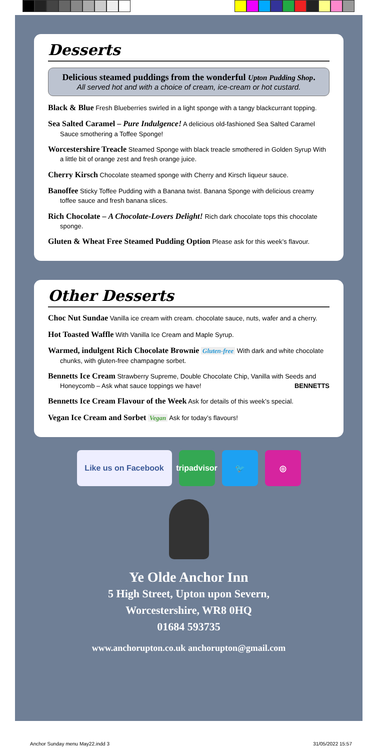Desserts
Delicious steamed puddings from the wonderful Upton Pudding Shop.
All served hot and with a choice of cream, ice-cream or hot custard.
Black & Blue Fresh Blueberries swirled in a light sponge with a tangy blackcurrant topping.
Sea Salted Caramel – Pure Indulgence! A delicious old-fashioned Sea Salted Caramel Sauce smothering a Toffee Sponge!
Worcestershire Treacle Steamed Sponge with black treacle smothered in Golden Syrup With a little bit of orange zest and fresh orange juice.
Cherry Kirsch Chocolate steamed sponge with Cherry and Kirsch liqueur sauce.
Banoffee Sticky Toffee Pudding with a Banana twist. Banana Sponge with delicious creamy toffee sauce and fresh banana slices.
Rich Chocolate – A Chocolate-Lovers Delight! Rich dark chocolate tops this chocolate sponge.
Gluten & Wheat Free Steamed Pudding Option Please ask for this week’s flavour.
Other Desserts
Choc Nut Sundae Vanilla ice cream with cream. chocolate sauce, nuts, wafer and a cherry.
Hot Toasted Waffle With Vanilla Ice Cream and Maple Syrup.
Warmed, indulgent Rich Chocolate Brownie Gluten-free With dark and white chocolate chunks, with gluten-free champagne sorbet.
Bennetts Ice Cream Strawberry Supreme, Double Chocolate Chip, Vanilla with Seeds and Honeycomb – Ask what sauce toppings we have! BENNETTS
Bennetts Ice Cream Flavour of the Week Ask for details of this week’s special.
Vegan Ice Cream and Sorbet Vegan Ask for today’s flavours!
Like us on Facebook tripadvisor
🐦 ◎
Ye Olde Anchor Inn
5 High Street, Upton upon Severn,
Worcestershire, WR8 0HQ
01684 593735
www.anchorupton.co.uk anchorupton@gmail.com
Anchor Sunday menu May22.indd 3 31/05/2022 15:57